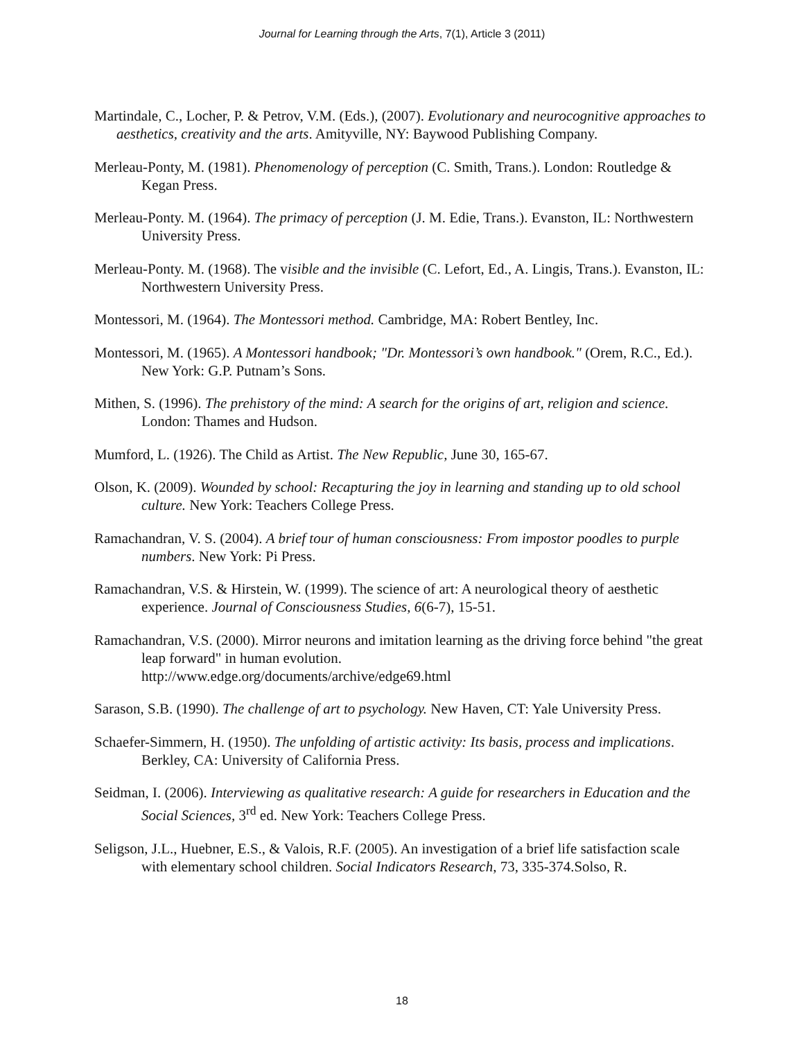Journal for Learning through the Arts, 7(1), Article 3 (2011)
Martindale, C., Locher, P. & Petrov, V.M. (Eds.), (2007). Evolutionary and neurocognitive approaches to aesthetics, creativity and the arts. Amityville, NY: Baywood Publishing Company.
Merleau-Ponty, M. (1981). Phenomenology of perception (C. Smith, Trans.). London: Routledge & Kegan Press.
Merleau-Ponty. M. (1964). The primacy of perception (J. M. Edie, Trans.). Evanston, IL: Northwestern University Press.
Merleau-Ponty. M. (1968). The visible and the invisible (C. Lefort, Ed., A. Lingis, Trans.). Evanston, IL: Northwestern University Press.
Montessori, M. (1964). The Montessori method. Cambridge, MA: Robert Bentley, Inc.
Montessori, M. (1965). A Montessori handbook; "Dr. Montessori’s own handbook." (Orem, R.C., Ed.). New York: G.P. Putnam’s Sons.
Mithen, S. (1996). The prehistory of the mind: A search for the origins of art, religion and science. London: Thames and Hudson.
Mumford, L. (1926). The Child as Artist. The New Republic, June 30, 165-67.
Olson, K. (2009). Wounded by school: Recapturing the joy in learning and standing up to old school culture. New York: Teachers College Press.
Ramachandran, V. S. (2004). A brief tour of human consciousness: From impostor poodles to purple numbers. New York: Pi Press.
Ramachandran, V.S. & Hirstein, W. (1999). The science of art: A neurological theory of aesthetic experience. Journal of Consciousness Studies, 6(6-7), 15-51.
Ramachandran, V.S. (2000). Mirror neurons and imitation learning as the driving force behind "the great leap forward" in human evolution.
http://www.edge.org/documents/archive/edge69.html
Sarason, S.B. (1990). The challenge of art to psychology. New Haven, CT: Yale University Press.
Schaefer-Simmern, H. (1950). The unfolding of artistic activity: Its basis, process and implications. Berkley, CA: University of California Press.
Seidman, I. (2006). Interviewing as qualitative research: A guide for researchers in Education and the Social Sciences, 3<sup>rd</sup> ed. New York: Teachers College Press.
Seligson, J.L., Huebner, E.S., & Valois, R.F. (2005). An investigation of a brief life satisfaction scale with elementary school children. Social Indicators Research, 73, 335-374.Solso, R.
18